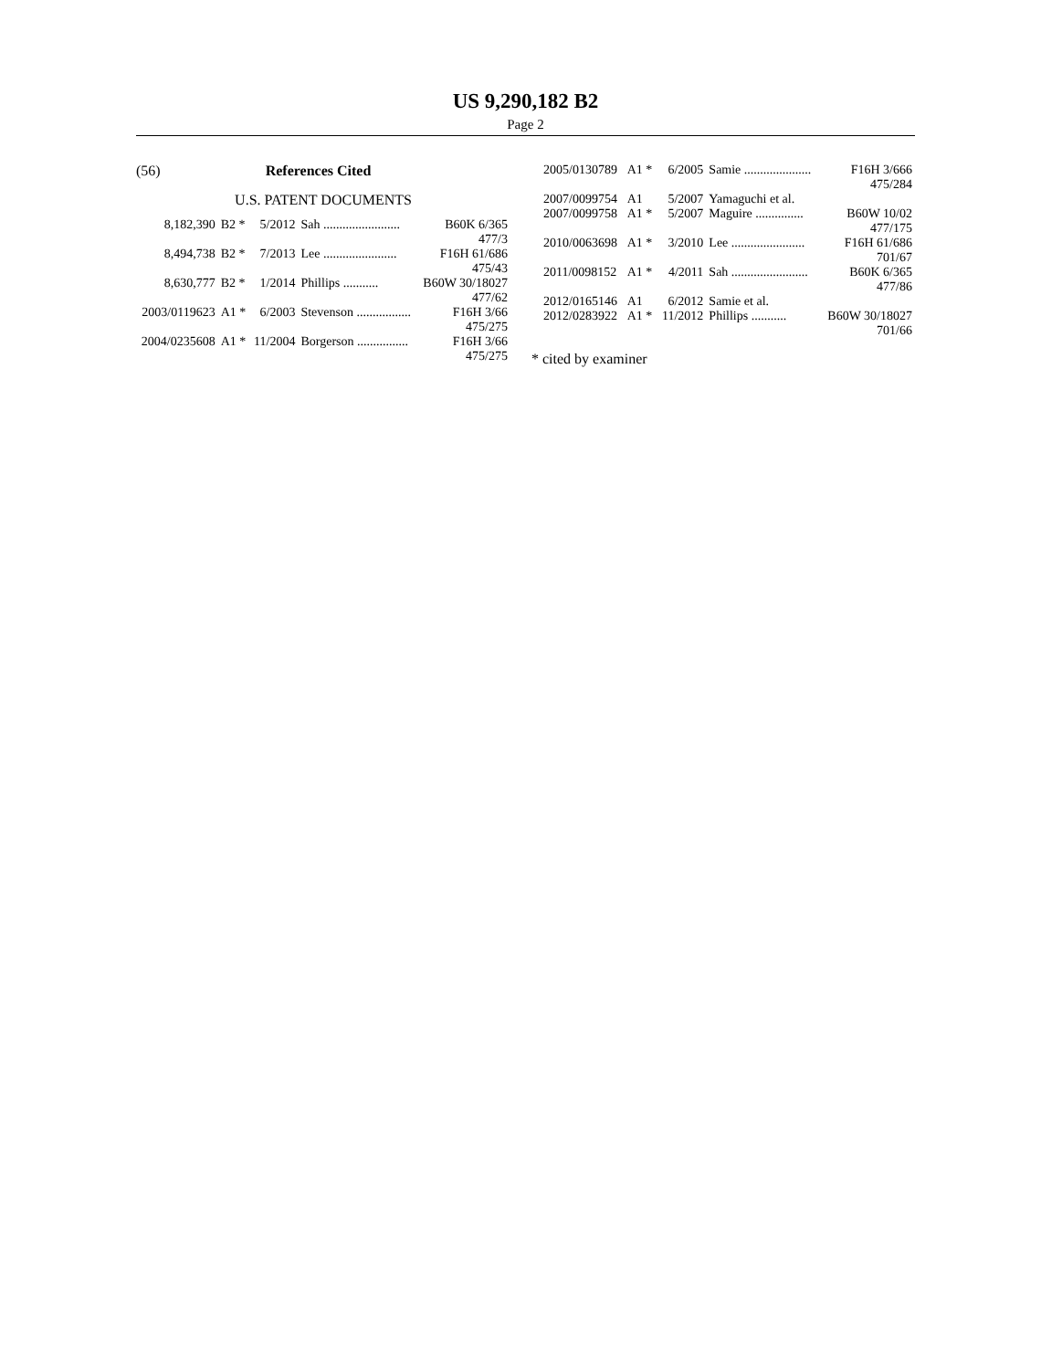US 9,290,182 B2
Page 2
(56) References Cited
U.S. PATENT DOCUMENTS
| 8,182,390 | B2 * | 5/2012 | Sah ........................ | B60K 6/365 |
| 477/3 | | | | |
| 8,494,738 | B2 * | 7/2013 | Lee ....................... | F16H 61/686 |
| 475/43 | | | | |
| 8,630,777 | B2 * | 1/2014 | Phillips ........... | B60W 30/18027 |
| 477/62 | | | | |
| 2003/0119623 | A1 * | 6/2003 | Stevenson ................. | F16H 3/66 |
| 475/275 | | | | |
| 2004/0235608 | A1 * | 11/2004 | Borgerson ................ | F16H 3/66 |
| 475/275 | | | | |
| 2005/0130789 | A1 * | 6/2005 | Samie ..................... | F16H 3/666 |
| 475/284 | | | | |
| 2007/0099754 | A1 | 5/2007 | Yamaguchi et al. | |
| 2007/0099758 | A1 * | 5/2007 | Maguire ............... | B60W 10/02 |
| 477/175 | | | | |
| 2010/0063698 | A1 * | 3/2010 | Lee ....................... | F16H 61/686 |
| 701/67 | | | | |
| 2011/0098152 | A1 * | 4/2011 | Sah ........................ | B60K 6/365 |
| 477/86 | | | | |
| 2012/0165146 | A1 | 6/2012 | Samie et al. | |
| 2012/0283922 | A1 * | 11/2012 | Phillips ........... | B60W 30/18027 |
| 701/66 | | | | |
* cited by examiner